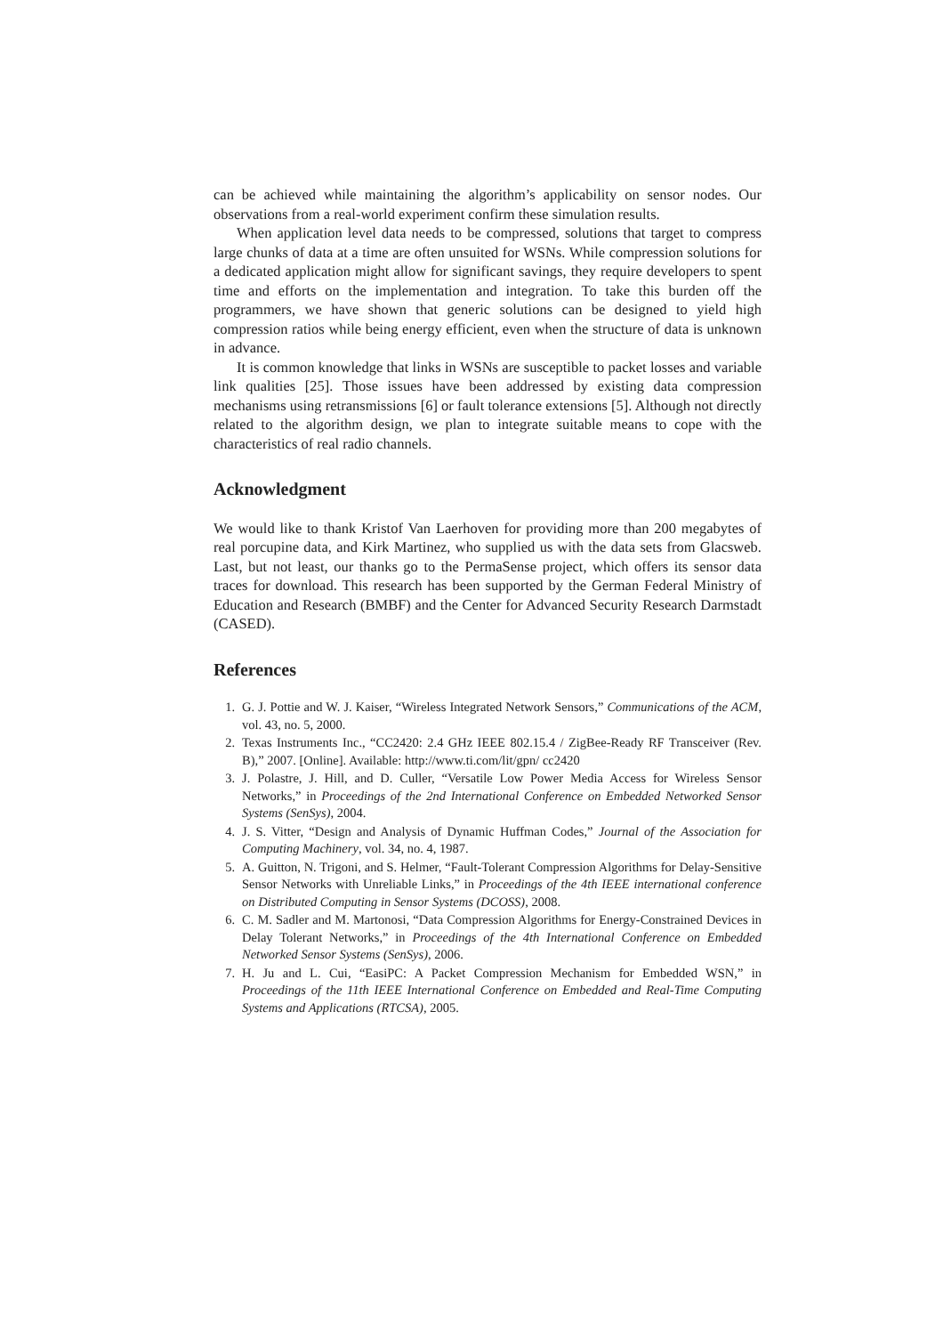can be achieved while maintaining the algorithm’s applicability on sensor nodes. Our observations from a real-world experiment confirm these simulation results.
When application level data needs to be compressed, solutions that target to compress large chunks of data at a time are often unsuited for WSNs. While compression solutions for a dedicated application might allow for significant savings, they require developers to spent time and efforts on the implementation and integration. To take this burden off the programmers, we have shown that generic solutions can be designed to yield high compression ratios while being energy efficient, even when the structure of data is unknown in advance.
It is common knowledge that links in WSNs are susceptible to packet losses and variable link qualities [25]. Those issues have been addressed by existing data compression mechanisms using retransmissions [6] or fault tolerance extensions [5]. Although not directly related to the algorithm design, we plan to integrate suitable means to cope with the characteristics of real radio channels.
Acknowledgment
We would like to thank Kristof Van Laerhoven for providing more than 200 megabytes of real porcupine data, and Kirk Martinez, who supplied us with the data sets from Glacsweb. Last, but not least, our thanks go to the PermaSense project, which offers its sensor data traces for download. This research has been supported by the German Federal Ministry of Education and Research (BMBF) and the Center for Advanced Security Research Darmstadt (CASED).
References
1. G. J. Pottie and W. J. Kaiser, “Wireless Integrated Network Sensors,” Communications of the ACM, vol. 43, no. 5, 2000.
2. Texas Instruments Inc., “CC2420: 2.4 GHz IEEE 802.15.4 / ZigBee-Ready RF Transceiver (Rev. B),” 2007. [Online]. Available: http://www.ti.com/lit/gpn/ cc2420
3. J. Polastre, J. Hill, and D. Culler, “Versatile Low Power Media Access for Wireless Sensor Networks,” in Proceedings of the 2nd International Conference on Embedded Networked Sensor Systems (SenSys), 2004.
4. J. S. Vitter, “Design and Analysis of Dynamic Huffman Codes,” Journal of the Association for Computing Machinery, vol. 34, no. 4, 1987.
5. A. Guitton, N. Trigoni, and S. Helmer, “Fault-Tolerant Compression Algorithms for Delay-Sensitive Sensor Networks with Unreliable Links,” in Proceedings of the 4th IEEE international conference on Distributed Computing in Sensor Systems (DCOSS), 2008.
6. C. M. Sadler and M. Martonosi, “Data Compression Algorithms for Energy-Constrained Devices in Delay Tolerant Networks,” in Proceedings of the 4th International Conference on Embedded Networked Sensor Systems (SenSys), 2006.
7. H. Ju and L. Cui, “EasiPC: A Packet Compression Mechanism for Embedded WSN,” in Proceedings of the 11th IEEE International Conference on Embedded and Real-Time Computing Systems and Applications (RTCSA), 2005.